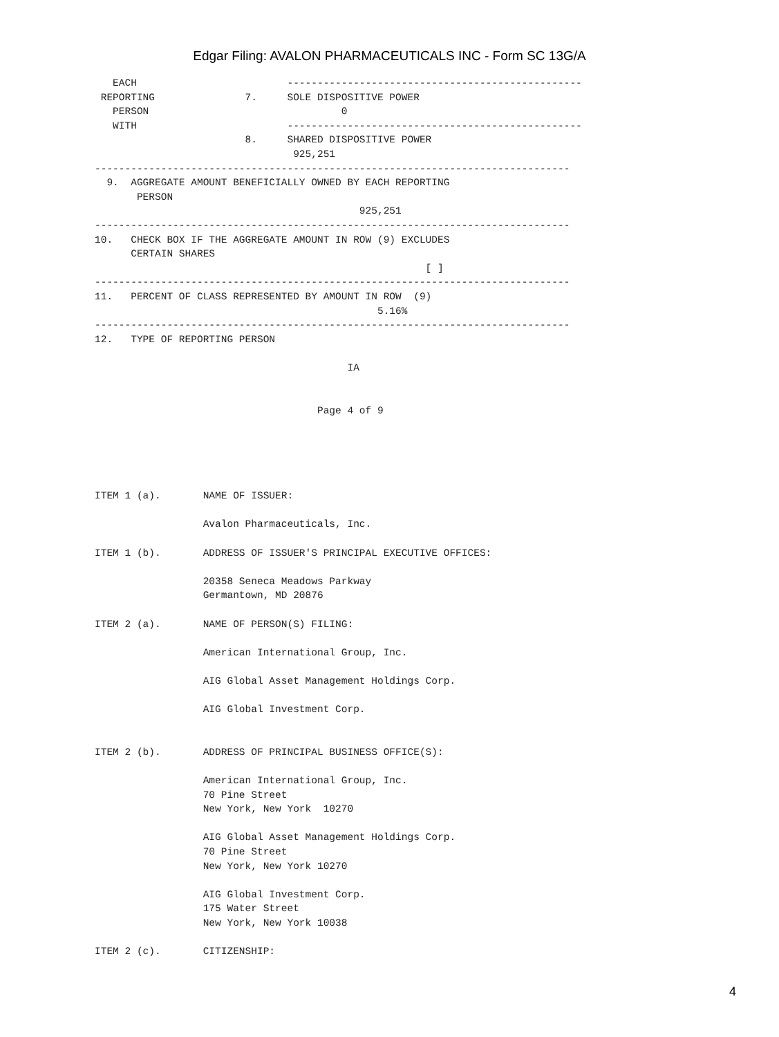Edgar Filing: AVALON PHARMACEUTICALS INC - Form SC 13G/A
   EACH                         -------------------------------------------------
 REPORTING               7.     SOLE DISPOSITIVE POWER
   PERSON                                0
   WITH                         -------------------------------------------------
                         8.     SHARED DISPOSITIVE POWER
                                 925,251
-------------------------------------------------------------------------------
  9.  AGGREGATE AMOUNT BENEFICIALLY OWNED BY EACH REPORTING
       PERSON
                                            925,251
-------------------------------------------------------------------------------
10.   CHECK BOX IF THE AGGREGATE AMOUNT IN ROW (9) EXCLUDES
      CERTAIN SHARES
                                                       [ ]
-------------------------------------------------------------------------------
11.   PERCENT OF CLASS REPRESENTED BY AMOUNT IN ROW  (9)
                                               5.16%
-------------------------------------------------------------------------------
12.   TYPE OF REPORTING PERSON

                                          IA


                                     Page 4 of 9





ITEM 1 (a).       NAME OF ISSUER:

                  Avalon Pharmaceuticals, Inc.

ITEM 1 (b).       ADDRESS OF ISSUER'S PRINCIPAL EXECUTIVE OFFICES:

                  20358 Seneca Meadows Parkway
                  Germantown, MD 20876

ITEM 2 (a).       NAME OF PERSON(S) FILING:

                  American International Group, Inc.

                  AIG Global Asset Management Holdings Corp.

                  AIG Global Investment Corp.


ITEM 2 (b).       ADDRESS OF PRINCIPAL BUSINESS OFFICE(S):

                  American International Group, Inc.
                  70 Pine Street
                  New York, New York  10270

                  AIG Global Asset Management Holdings Corp.
                  70 Pine Street
                  New York, New York 10270

                  AIG Global Investment Corp.
                  175 Water Street
                  New York, New York 10038

ITEM 2 (c).       CITIZENSHIP:
4